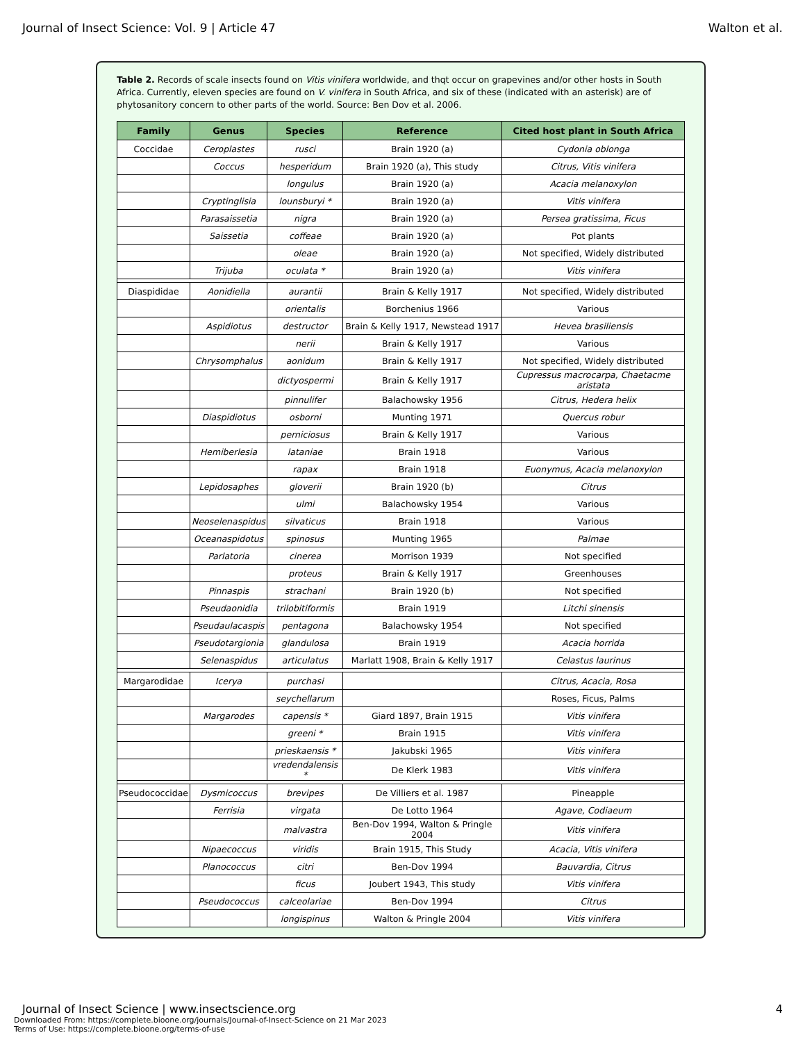Journal of Insect Science: Vol. 9 | Article 47 Walton et al.
Table 2. Records of scale insects found on Vitis vinifera worldwide, and thqt occur on grapevines and/or other hosts in South Africa. Currently, eleven species are found on V. vinifera in South Africa, and six of these (indicated with an asterisk) are of phytosanitory concern to other parts of the world. Source: Ben Dov et al. 2006.
| Family | Genus | Species | Reference | Cited host plant in South Africa |
| --- | --- | --- | --- | --- |
| Coccidae | Ceroplastes | rusci | Brain 1920 (a) | Cydonia oblonga |
| | Coccus | hesperidum | Brain 1920 (a), This study | Citrus, Vitis vinifera |
| | | longulus | Brain 1920 (a) | Acacia melanoxylon |
| | Cryptinglisia | lounsburyi * | Brain 1920 (a) | Vitis vinifera |
| | Parasaissetia | nigra | Brain 1920 (a) | Persea gratissima, Ficus |
| | Saissetia | coffeae | Brain 1920 (a) | Pot plants |
| | | oleae | Brain 1920 (a) | Not specified, Widely distributed |
| | Trijuba | oculata * | Brain 1920 (a) | Vitis vinifera |
| Diaspididae | Aonidiella | aurantii | Brain & Kelly 1917 | Not specified, Widely distributed |
| | | orientalis | Borchenius 1966 | Various |
| | Aspidiotus | destructor | Brain & Kelly 1917, Newstead 1917 | Hevea brasiliensis |
| | | nerii | Brain & Kelly 1917 | Various |
| | Chrysomphalus | aonidum | Brain & Kelly 1917 | Not specified, Widely distributed |
| | | dictyospermi | Brain & Kelly 1917 | Cupressus macrocarpa, Chaetacme aristata |
| | | pinnulifer | Balachowsky 1956 | Citrus, Hedera helix |
| | Diaspidiotus | osborni | Munting 1971 | Quercus robur |
| | | perniciosus | Brain & Kelly 1917 | Various |
| | Hemiberlesia | lataniae | Brain 1918 | Various |
| | | rapax | Brain 1918 | Euonymus, Acacia melanoxylon |
| | Lepidosaphes | gloverii | Brain 1920 (b) | Citrus |
| | | ulmi | Balachowsky 1954 | Various |
| | Neoselenaspidus | silvaticus | Brain 1918 | Various |
| | Oceanaspidotus | spinosus | Munting 1965 | Palmae |
| | Parlatoria | cinerea | Morrison 1939 | Not specified |
| | | proteus | Brain & Kelly 1917 | Greenhouses |
| | Pinnaspis | strachani | Brain 1920 (b) | Not specified |
| | Pseudaonidia | trilobitiformis | Brain 1919 | Litchi sinensis |
| | Pseudaulacaspis | pentagona | Balachowsky 1954 | Not specified |
| | Pseudotargionia | glandulosa | Brain 1919 | Acacia horrida |
| | Selenaspidus | articulatus | Marlatt 1908, Brain & Kelly 1917 | Celastus laurinus |
| Margarodidae | Icerya | purchasi | | Citrus, Acacia, Rosa |
| | | seychellarum | | Roses, Ficus, Palms |
| | Margarodes | capensis * | Giard 1897, Brain 1915 | Vitis vinifera |
| | | greeni * | Brain 1915 | Vitis vinifera |
| | | prieskaensis * | Jakubski 1965 | Vitis vinifera |
| | | vredendalensis * | De Klerk 1983 | Vitis vinifera |
| Pseudococcidae | Dysmicoccus | brevipes | De Villiers et al. 1987 | Pineapple |
| | Ferrisia | virgata | De Lotto 1964 | Agave, Codiaeum |
| | | malvastra | Ben-Dov 1994, Walton & Pringle 2004 | Vitis vinifera |
| | Nipaecoccus | viridis | Brain 1915, This Study | Acacia, Vitis vinifera |
| | Planococcus | citri | Ben-Dov 1994 | Bauvardia, Citrus |
| | | ficus | Joubert 1943, This study | Vitis vinifera |
| | Pseudococcus | calceolariae | Ben-Dov 1994 | Citrus |
| | | longispinus | Walton & Pringle 2004 | Vitis vinifera |
Journal of Insect Science | www.insectscience.org 4
Downloaded From: https://complete.bioone.org/journals/Journal-of-Insect-Science on 21 Mar 2023
Terms of Use: https://complete.bioone.org/terms-of-use